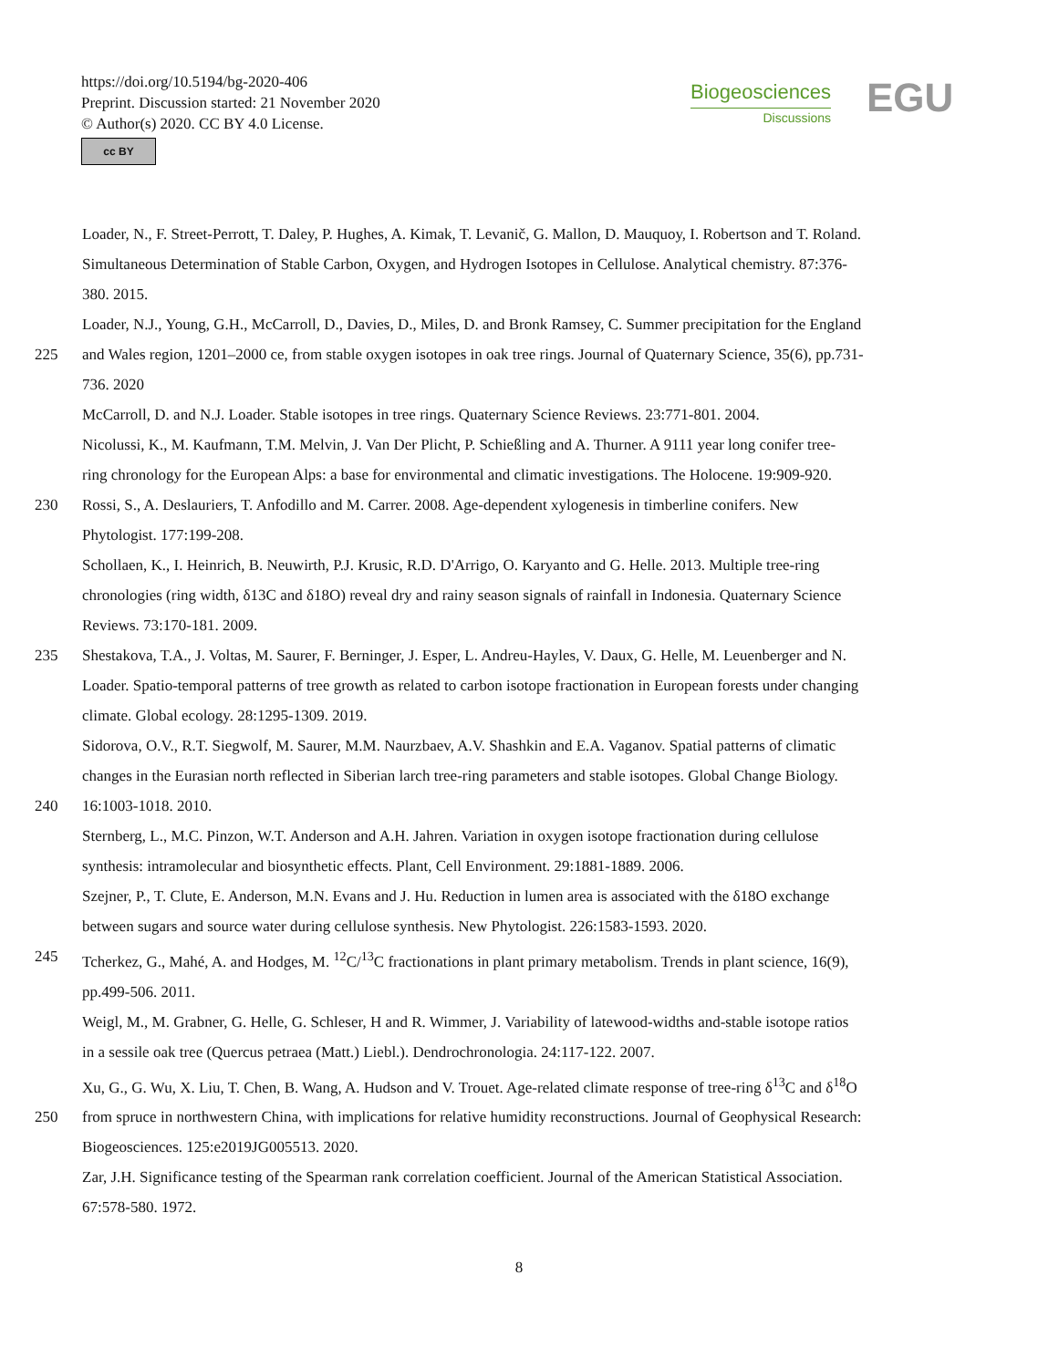https://doi.org/10.5194/bg-2020-406
Preprint. Discussion started: 21 November 2020
© Author(s) 2020. CC BY 4.0 License.
cc BY
Biogeosciences
Discussions
EGU
Loader, N., F. Street-Perrott, T. Daley, P. Hughes, A. Kimak, T. Levanič, G. Mallon, D. Mauquoy, I. Robertson and T. Roland.
Simultaneous Determination of Stable Carbon, Oxygen, and Hydrogen Isotopes in Cellulose. Analytical chemistry. 87:376-
380. 2015.
Loader, N.J., Young, G.H., McCarroll, D., Davies, D., Miles, D. and Bronk Ramsey, C. Summer precipitation for the England
225 and Wales region, 1201–2000 ce, from stable oxygen isotopes in oak tree rings. Journal of Quaternary Science, 35(6), pp.731-
736. 2020
McCarroll, D. and N.J. Loader. Stable isotopes in tree rings. Quaternary Science Reviews. 23:771-801. 2004.
Nicolussi, K., M. Kaufmann, T.M. Melvin, J. Van Der Plicht, P. Schießling and A. Thurner. A 9111 year long conifer tree-
ring chronology for the European Alps: a base for environmental and climatic investigations. The Holocene. 19:909-920.
230 Rossi, S., A. Deslauriers, T. Anfodillo and M. Carrer. 2008. Age-dependent xylogenesis in timberline conifers. New
Phytologist. 177:199-208.
Schollaen, K., I. Heinrich, B. Neuwirth, P.J. Krusic, R.D. D'Arrigo, O. Karyanto and G. Helle. 2013. Multiple tree-ring
chronologies (ring width, δ13C and δ18O) reveal dry and rainy season signals of rainfall in Indonesia. Quaternary Science
Reviews. 73:170-181. 2009.
235 Shestakova, T.A., J. Voltas, M. Saurer, F. Berninger, J. Esper, L. Andreu-Hayles, V. Daux, G. Helle, M. Leuenberger and N.
Loader. Spatio-temporal patterns of tree growth as related to carbon isotope fractionation in European forests under changing
climate. Global ecology. 28:1295-1309. 2019.
Sidorova, O.V., R.T. Siegwolf, M. Saurer, M.M. Naurzbaev, A.V. Shashkin and E.A. Vaganov. Spatial patterns of climatic
changes in the Eurasian north reflected in Siberian larch tree-ring parameters and stable isotopes. Global Change Biology.
240 16:1003-1018. 2010.
Sternberg, L., M.C. Pinzon, W.T. Anderson and A.H. Jahren. Variation in oxygen isotope fractionation during cellulose
synthesis: intramolecular and biosynthetic effects. Plant, Cell Environment. 29:1881-1889. 2006.
Szejner, P., T. Clute, E. Anderson, M.N. Evans and J. Hu. Reduction in lumen area is associated with the δ18O exchange
between sugars and source water during cellulose synthesis. New Phytologist. 226:1583-1593. 2020.
245 Tcherkez, G., Mahé, A. and Hodges, M. <sup>12</sup>C/<sup>13</sup>C fractionations in plant primary metabolism. Trends in plant science, 16(9),
pp.499-506. 2011.
Weigl, M., M. Grabner, G. Helle, G. Schleser, H and R. Wimmer, J. Variability of latewood-widths and-stable isotope ratios
in a sessile oak tree (Quercus petraea (Matt.) Liebl.). Dendrochronologia. 24:117-122. 2007.
Xu, G., G. Wu, X. Liu, T. Chen, B. Wang, A. Hudson and V. Trouet. Age-related climate response of tree-ring δ<sup>13</sup>C and δ<sup>18</sup>O
250 from spruce in northwestern China, with implications for relative humidity reconstructions. Journal of Geophysical Research:
Biogeosciences. 125:e2019JG005513. 2020.
Zar, J.H. Significance testing of the Spearman rank correlation coefficient. Journal of the American Statistical Association.
67:578-580. 1972.
8